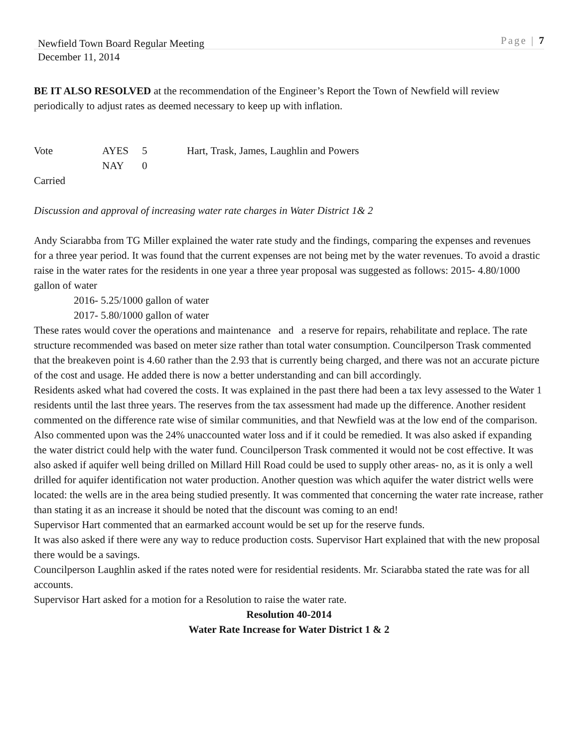Newfield Town Board Regular Meeting Page | 7
December 11, 2014
BE IT ALSO RESOLVED at the recommendation of the Engineer’s Report the Town of Newfield will review periodically to adjust rates as deemed necessary to keep up with inflation.
| Vote | AYES | 5 | Hart, Trask, James, Laughlin and Powers |
| | NAY | 0 | |
Carried
Discussion and approval of increasing water rate charges in Water District 1& 2
Andy Sciarabba from TG Miller explained the water rate study and the findings, comparing the expenses and revenues for a three year period. It was found that the current expenses are not being met by the water revenues. To avoid a drastic raise in the water rates for the residents in one year a three year proposal was suggested as follows: 2015- 4.80/1000 gallon of water
2016- 5.25/1000 gallon of water
2017- 5.80/1000 gallon of water
These rates would cover the operations and maintenance and a reserve for repairs, rehabilitate and replace. The rate structure recommended was based on meter size rather than total water consumption. Councilperson Trask commented that the breakeven point is 4.60 rather than the 2.93 that is currently being charged, and there was not an accurate picture of the cost and usage. He added there is now a better understanding and can bill accordingly.
Residents asked what had covered the costs. It was explained in the past there had been a tax levy assessed to the Water 1 residents until the last three years. The reserves from the tax assessment had made up the difference. Another resident commented on the difference rate wise of similar communities, and that Newfield was at the low end of the comparison. Also commented upon was the 24% unaccounted water loss and if it could be remedied. It was also asked if expanding the water district could help with the water fund. Councilperson Trask commented it would not be cost effective. It was also asked if aquifer well being drilled on Millard Hill Road could be used to supply other areas- no, as it is only a well drilled for aquifer identification not water production. Another question was which aquifer the water district wells were located: the wells are in the area being studied presently. It was commented that concerning the water rate increase, rather than stating it as an increase it should be noted that the discount was coming to an end!
Supervisor Hart commented that an earmarked account would be set up for the reserve funds.
It was also asked if there were any way to reduce production costs. Supervisor Hart explained that with the new proposal there would be a savings.
Councilperson Laughlin asked if the rates noted were for residential residents. Mr. Sciarabba stated the rate was for all accounts.
Supervisor Hart asked for a motion for a Resolution to raise the water rate.
Resolution 40-2014
Water Rate Increase for Water District 1 & 2